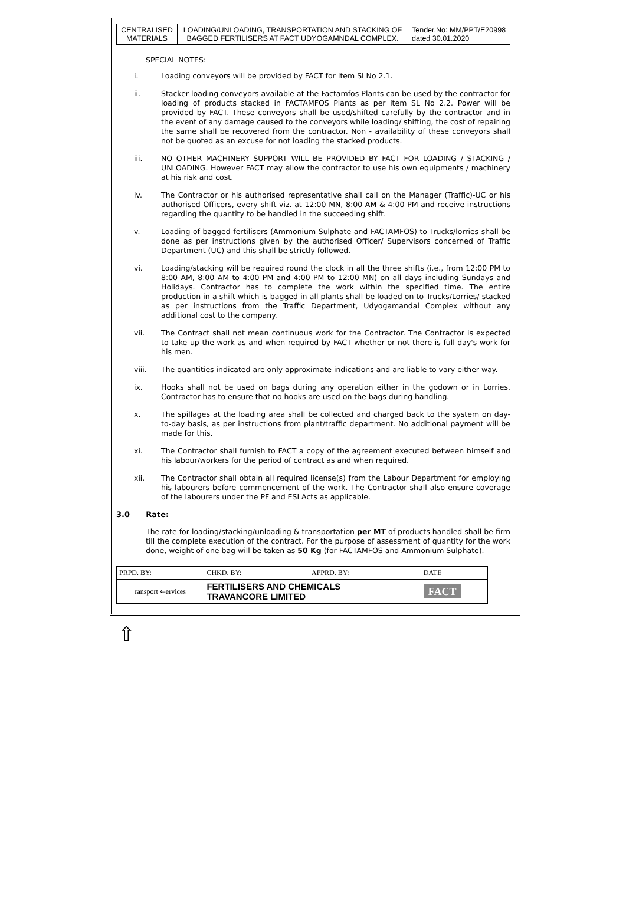| CENTRALISED MATERIALS | LOADING/UNLOADING, TRANSPORTATION AND STACKING OF BAGGED FERTILISERS AT FACT UDYOGAMNDAL COMPLEX. | Tender.No: MM/PPT/E20998 dated 30.01.2020 |
SPECIAL NOTES:
i. Loading conveyors will be provided by FACT for Item Sl No 2.1.
ii. Stacker loading conveyors available at the Factamfos Plants can be used by the contractor for loading of products stacked in FACTAMFOS Plants as per item SL No 2.2. Power will be provided by FACT. These conveyors shall be used/shifted carefully by the contractor and in the event of any damage caused to the conveyors while loading/ shifting, the cost of repairing the same shall be recovered from the contractor. Non - availability of these conveyors shall not be quoted as an excuse for not loading the stacked products.
iii. NO OTHER MACHINERY SUPPORT WILL BE PROVIDED BY FACT FOR LOADING / STACKING / UNLOADING. However FACT may allow the contractor to use his own equipments / machinery at his risk and cost.
iv. The Contractor or his authorised representative shall call on the Manager (Traffic)-UC or his authorised Officers, every shift viz. at 12:00 MN, 8:00 AM & 4:00 PM and receive instructions regarding the quantity to be handled in the succeeding shift.
v. Loading of bagged fertilisers (Ammonium Sulphate and FACTAMFOS) to Trucks/lorries shall be done as per instructions given by the authorised Officer/ Supervisors concerned of Traffic Department (UC) and this shall be strictly followed.
vi. Loading/stacking will be required round the clock in all the three shifts (i.e., from 12:00 PM to 8:00 AM, 8:00 AM to 4:00 PM and 4:00 PM to 12:00 MN) on all days including Sundays and Holidays. Contractor has to complete the work within the specified time. The entire production in a shift which is bagged in all plants shall be loaded on to Trucks/Lorries/ stacked as per instructions from the Traffic Department, Udyogamandal Complex without any additional cost to the company.
vii. The Contract shall not mean continuous work for the Contractor. The Contractor is expected to take up the work as and when required by FACT whether or not there is full day's work for his men.
viii. The quantities indicated are only approximate indications and are liable to vary either way.
ix. Hooks shall not be used on bags during any operation either in the godown or in Lorries. Contractor has to ensure that no hooks are used on the bags during handling.
x. The spillages at the loading area shall be collected and charged back to the system on day-to-day basis, as per instructions from plant/traffic department. No additional payment will be made for this.
xi. The Contractor shall furnish to FACT a copy of the agreement executed between himself and his labour/workers for the period of contract as and when required.
xii. The Contractor shall obtain all required license(s) from the Labour Department for employing his labourers before commencement of the work. The Contractor shall also ensure coverage of the labourers under the PF and ESI Acts as applicable.
3.0 Rate:
The rate for loading/stacking/unloading & transportation per MT of products handled shall be firm till the complete execution of the contract. For the purpose of assessment of quantity for the work done, weight of one bag will be taken as 50 Kg (for FACTAMFOS and Ammonium Sulphate).
| PRPD. BY: | CHKD. BY: | APPRD. BY: | DATE |
| ransport ⇐ervices | FERTILISERS AND CHEMICALS TRAVANCORE LIMITED | | FACT |
⇧